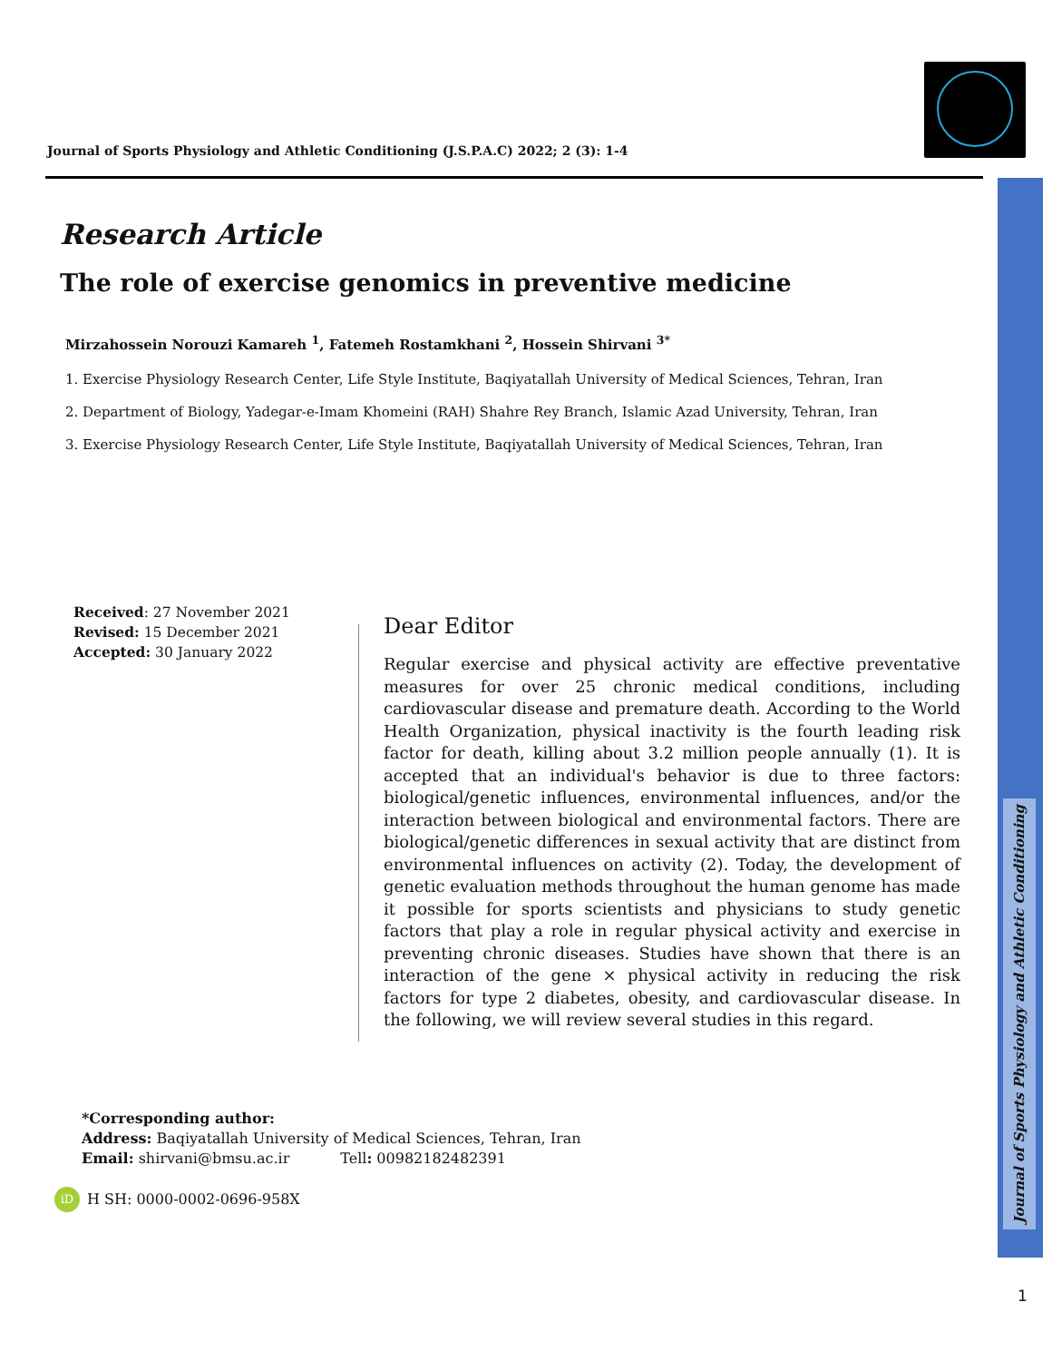Journal of Sports Physiology and Athletic Conditioning
Journal of Sports Physiology and Athletic Conditioning (J.S.P.A.C) 2022; 2 (3): 1-4
Research Article
The role of exercise genomics in preventive medicine
Mirzahossein Norouzi Kamareh <sup>1</sup>, Fatemeh Rostamkhani <sup>2</sup>, Hossein Shirvani <sup>3*</sup>
1. Exercise Physiology Research Center, Life Style Institute, Baqiyatallah University of Medical Sciences, Tehran, Iran
2. Department of Biology, Yadegar-e-Imam Khomeini (RAH) Shahre Rey Branch, Islamic Azad University, Tehran, Iran
3. Exercise Physiology Research Center, Life Style Institute, Baqiyatallah University of Medical Sciences, Tehran, Iran
Received: 27 November 2021
Revised: 15 December 2021
Accepted: 30 January 2022
Dear Editor
Regular exercise and physical activity are effective preventative measures for over 25 chronic medical conditions, including cardiovascular disease and premature death. According to the World Health Organization, physical inactivity is the fourth leading risk factor for death, killing about 3.2 million people annually (1). It is accepted that an individual's behavior is due to three factors: biological/genetic influences, environmental influences, and/or the interaction between biological and environmental factors. There are biological/genetic differences in sexual activity that are distinct from environmental influences on activity (2). Today, the development of genetic evaluation methods throughout the human genome has made it possible for sports scientists and physicians to study genetic factors that play a role in regular physical activity and exercise in preventing chronic diseases. Studies have shown that there is an interaction of the gene × physical activity in reducing the risk factors for type 2 diabetes, obesity, and cardiovascular disease. In the following, we will review several studies in this regard.
*Corresponding author:
Address: Baqiyatallah University of Medical Sciences, Tehran, Iran
Email: shirvani@bmsu.ac.ir Tell: 00982182482391
iD H SH: 0000-0002-0696-958X
1